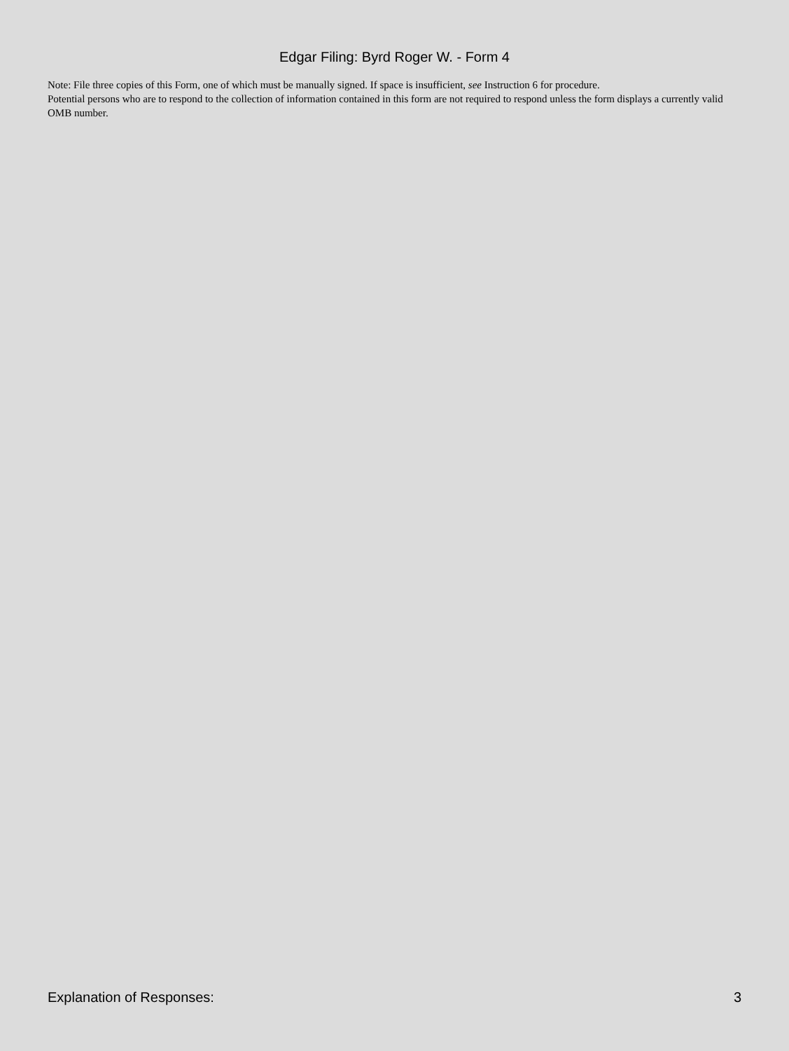Edgar Filing: Byrd Roger W. - Form 4
Note: File three copies of this Form, one of which must be manually signed. If space is insufficient, see Instruction 6 for procedure.
Potential persons who are to respond to the collection of information contained in this form are not required to respond unless the form displays a currently valid OMB number.
Explanation of Responses: 3